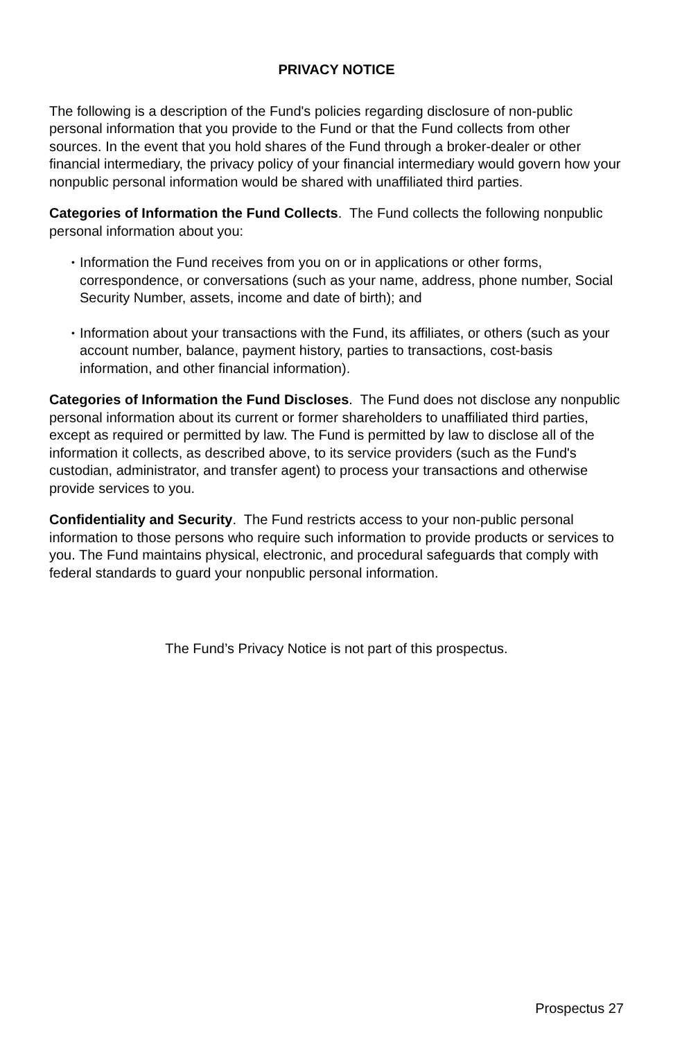PRIVACY NOTICE
The following is a description of the Fund's policies regarding disclosure of non-public personal information that you provide to the Fund or that the Fund collects from other sources. In the event that you hold shares of the Fund through a broker-dealer or other financial intermediary, the privacy policy of your financial intermediary would govern how your nonpublic personal information would be shared with unaffiliated third parties.
Categories of Information the Fund Collects. The Fund collects the following nonpublic personal information about you:
• Information the Fund receives from you on or in applications or other forms, correspondence, or conversations (such as your name, address, phone number, Social Security Number, assets, income and date of birth); and
• Information about your transactions with the Fund, its affiliates, or others (such as your account number, balance, payment history, parties to transactions, cost-basis information, and other financial information).
Categories of Information the Fund Discloses. The Fund does not disclose any nonpublic personal information about its current or former shareholders to unaffiliated third parties, except as required or permitted by law. The Fund is permitted by law to disclose all of the information it collects, as described above, to its service providers (such as the Fund's custodian, administrator, and transfer agent) to process your transactions and otherwise provide services to you.
Confidentiality and Security. The Fund restricts access to your non-public personal information to those persons who require such information to provide products or services to you. The Fund maintains physical, electronic, and procedural safeguards that comply with federal standards to guard your nonpublic personal information.
The Fund’s Privacy Notice is not part of this prospectus.
Prospectus 27